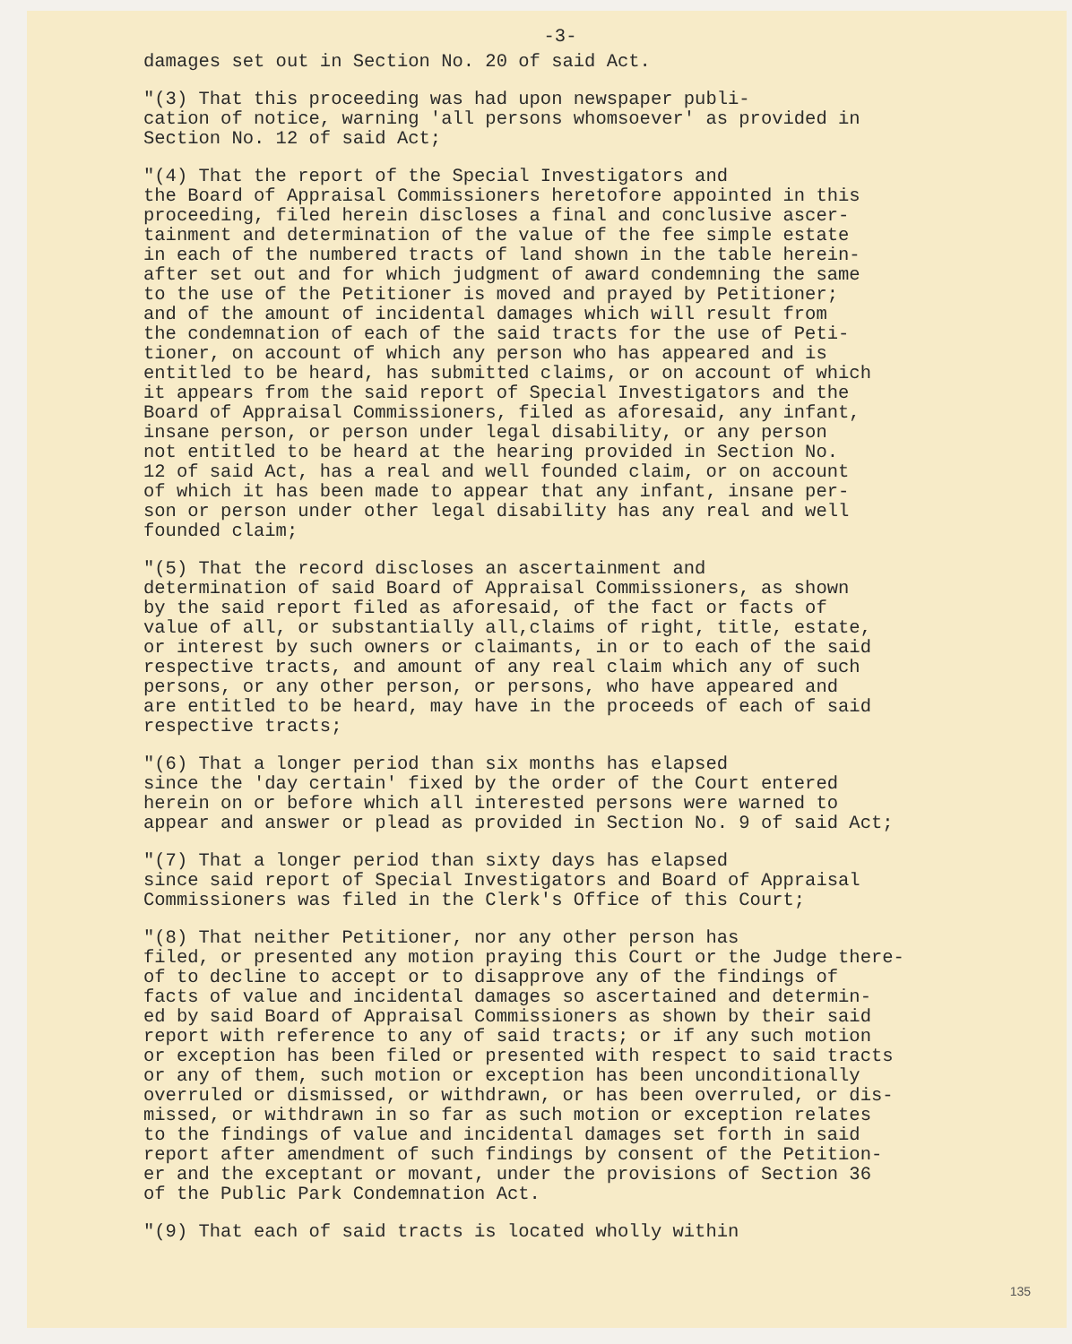-3-
damages set out in Section No. 20 of said Act.
"(3) That this proceeding was had upon newspaper publi- cation of notice, warning 'all persons whomsoever' as provided in Section No. 12 of said Act;
"(4) That the report of the Special Investigators and the Board of Appraisal Commissioners heretofore appointed in this proceeding, filed herein discloses a final and conclusive ascer- tainment and determination of the value of the fee simple estate in each of the numbered tracts of land shown in the table herein- after set out and for which judgment of award condemning the same to the use of the Petitioner is moved and prayed by Petitioner; and of the amount of incidental damages which will result from the condemnation of each of the said tracts for the use of Peti- tioner, on account of which any person who has appeared and is entitled to be heard, has submitted claims, or on account of which it appears from the said report of Special Investigators and the Board of Appraisal Commissioners, filed as aforesaid, any infant, insane person, or person under legal disability, or any person not entitled to be heard at the hearing provided in Section No. 12 of said Act, has a real and well founded claim, or on account of which it has been made to appear that any infant, insane per- son or person under other legal disability has any real and well founded claim;
"(5) That the record discloses an ascertainment and determination of said Board of Appraisal Commissioners, as shown by the said report filed as aforesaid, of the fact or facts of value of all, or substantially all,claims of right, title, estate, or interest by such owners or claimants, in or to each of the said respective tracts, and amount of any real claim which any of such persons, or any other person, or persons, who have appeared and are entitled to be heard, may have in the proceeds of each of said respective tracts;
"(6) That a longer period than six months has elapsed since the 'day certain' fixed by the order of the Court entered herein on or before which all interested persons were warned to appear and answer or plead as provided in Section No. 9 of said Act;
"(7) That a longer period than sixty days has elapsed since said report of Special Investigators and Board of Appraisal Commissioners was filed in the Clerk's Office of this Court;
"(8) That neither Petitioner, nor any other person has filed, or presented any motion praying this Court or the Judge there- of to decline to accept or to disapprove any of the findings of facts of value and incidental damages so ascertained and determin- ed by said Board of Appraisal Commissioners as shown by their said report with reference to any of said tracts; or if any such motion or exception has been filed or presented with respect to said tracts or any of them, such motion or exception has been unconditionally overruled or dismissed, or withdrawn, or has been overruled, or dis- missed, or withdrawn in so far as such motion or exception relates to the findings of value and incidental damages set forth in said report after amendment of such findings by consent of the Petition- er and the exceptant or movant, under the provisions of Section 36 of the Public Park Condemnation Act.
"(9) That each of said tracts is located wholly within
135